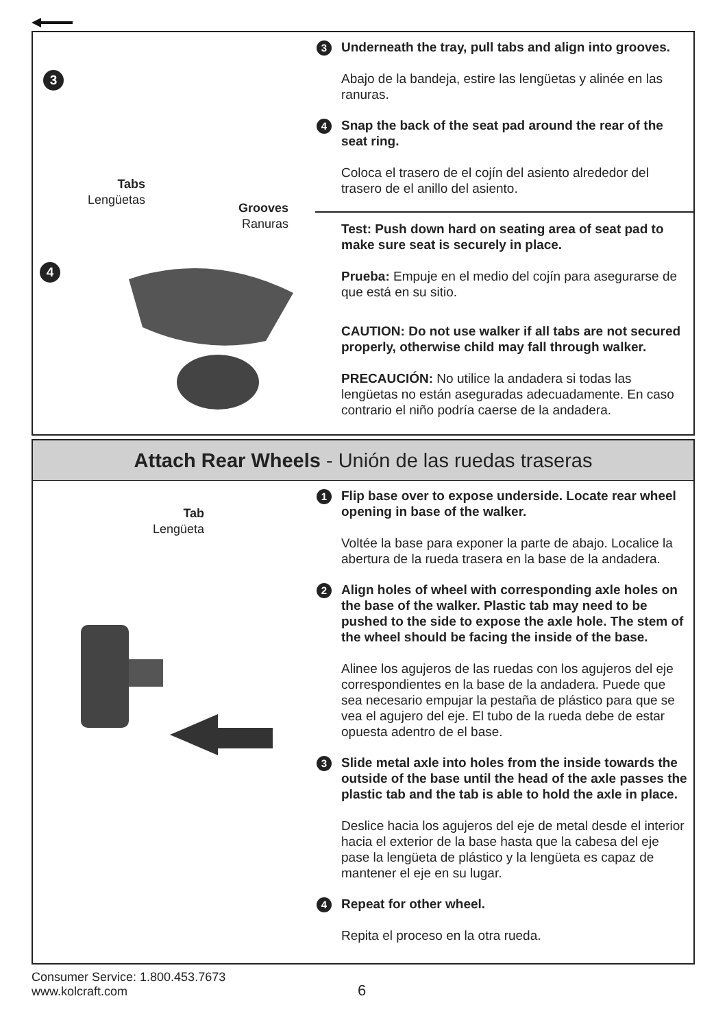3
Tabs
Lengüetas
Grooves
Ranuras
4
3 Underneath the tray, pull tabs and align into grooves.
Abajo de la bandeja, estire las lengüetas y alinée en las ranuras.
4 Snap the back of the seat pad around the rear of the seat ring.
Coloca el trasero de el cojín del asiento alrededor del trasero de el anillo del asiento.
Test: Push down hard on seating area of seat pad to make sure seat is securely in place.
Prueba: Empuje en el medio del cojín para asegurarse de que está en su sitio.
CAUTION: Do not use walker if all tabs are not secured properly, otherwise child may fall through walker.
PRECAUCIÓN: No utilice la andadera si todas las lengüetas no están aseguradas adecuadamente. En caso contrario el niño podría caerse de la andadera.
Attach Rear Wheels - Unión de las ruedas traseras
Tab
Lengüeta
1 Flip base over to expose underside. Locate rear wheel opening in base of the walker.
Voltée la base para exponer la parte de abajo. Localice la abertura de la rueda trasera en la base de la andadera.
2 Align holes of wheel with corresponding axle holes on the base of the walker. Plastic tab may need to be pushed to the side to expose the axle hole. The stem of the wheel should be facing the inside of the base.
Alinee los agujeros de las ruedas con los agujeros del eje correspondientes en la base de la andadera. Puede que sea necesario empujar la pestaña de plástico para que se vea el agujero del eje. El tubo de la rueda debe de estar opuesta adentro de el base.
3 Slide metal axle into holes from the inside towards the outside of the base until the head of the axle passes the plastic tab and the tab is able to hold the axle in place.
Deslice hacia los agujeros del eje de metal desde el interior hacia el exterior de la base hasta que la cabesa del eje pase la lengüeta de plástico y la lengüeta es capaz de mantener el eje en su lugar.
4 Repeat for other wheel.
Repita el proceso en la otra rueda.
Consumer Service: 1.800.453.7673
www.kolcraft.com
6